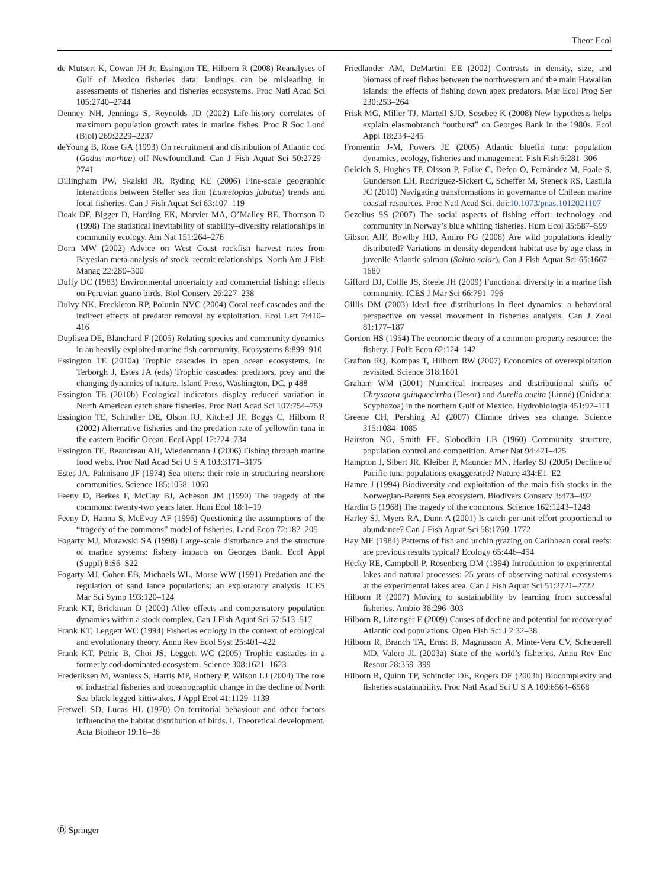Theor Ecol
de Mutsert K, Cowan JH Jr, Essington TE, Hilborn R (2008) Reanalyses of Gulf of Mexico fisheries data: landings can be misleading in assessments of fisheries and fisheries ecosystems. Proc Natl Acad Sci 105:2740–2744
Denney NH, Jennings S, Reynolds JD (2002) Life-history correlates of maximum population growth rates in marine fishes. Proc R Soc Lond (Biol) 269:2229–2237
deYoung B, Rose GA (1993) On recruitment and distribution of Atlantic cod (Gadus morhua) off Newfoundland. Can J Fish Aquat Sci 50:2729–2741
Dillingham PW, Skalski JR, Ryding KE (2006) Fine-scale geographic interactions between Steller sea lion (Eumetopias jubatus) trends and local fisheries. Can J Fish Aquat Sci 63:107–119
Doak DF, Bigger D, Harding EK, Marvier MA, O’Malley RE, Thomson D (1998) The statistical inevitability of stability–diversity relationships in community ecology. Am Nat 151:264–276
Dorn MW (2002) Advice on West Coast rockfish harvest rates from Bayesian meta-analysis of stock–recruit relationships. North Am J Fish Manag 22:280–300
Duffy DC (1983) Environmental uncertainty and commercial fishing: effects on Peruvian guano birds. Biol Conserv 26:227–238
Dulvy NK, Freckleton RP, Polunin NVC (2004) Coral reef cascades and the indirect effects of predator removal by exploitation. Ecol Lett 7:410–416
Duplisea DE, Blanchard F (2005) Relating species and community dynamics in an heavily exploited marine fish community. Ecosystems 8:899–910
Essington TE (2010a) Trophic cascades in open ocean ecosystems. In: Terborgh J, Estes JA (eds) Trophic cascades: predators, prey and the changing dynamics of nature. Island Press, Washington, DC, p 488
Essington TE (2010b) Ecological indicators display reduced variation in North American catch share fisheries. Proc Natl Acad Sci 107:754–759
Essington TE, Schindler DE, Olson RJ, Kitchell JF, Boggs C, Hilborn R (2002) Alternative fisheries and the predation rate of yellowfin tuna in the eastern Pacific Ocean. Ecol Appl 12:724–734
Essington TE, Beaudreau AH, Wiedenmann J (2006) Fishing through marine food webs. Proc Natl Acad Sci U S A 103:3171–3175
Estes JA, Palmisano JF (1974) Sea otters: their role in structuring nearshore communities. Science 185:1058–1060
Feeny D, Berkes F, McCay BJ, Acheson JM (1990) The tragedy of the commons: twenty-two years later. Hum Ecol 18:1–19
Feeny D, Hanna S, McEvoy AF (1996) Questioning the assumptions of the “tragedy of the commons” model of fisheries. Land Econ 72:187–205
Fogarty MJ, Murawski SA (1998) Large-scale disturbance and the structure of marine systems: fishery impacts on Georges Bank. Ecol Appl (Suppl) 8:S6–S22
Fogarty MJ, Cohen EB, Michaels WL, Morse WW (1991) Predation and the regulation of sand lance populations: an exploratory analysis. ICES Mar Sci Symp 193:120–124
Frank KT, Brickman D (2000) Allee effects and compensatory population dynamics within a stock complex. Can J Fish Aquat Sci 57:513–517
Frank KT, Leggett WC (1994) Fisheries ecology in the context of ecological and evolutionary theory. Annu Rev Ecol Syst 25:401–422
Frank KT, Petrie B, Choi JS, Leggett WC (2005) Trophic cascades in a formerly cod-dominated ecosystem. Science 308:1621–1623
Frederiksen M, Wanless S, Harris MP, Rothery P, Wilson LJ (2004) The role of industrial fisheries and oceanographic change in the decline of North Sea black-legged kittiwakes. J Appl Ecol 41:1129–1139
Fretwell SD, Lucas HL (1970) On territorial behaviour and other factors influencing the habitat distribution of birds. I. Theoretical development. Acta Biotheor 19:16–36
Friedlander AM, DeMartini EE (2002) Contrasts in density, size, and biomass of reef fishes between the northwestern and the main Hawaiian islands: the effects of fishing down apex predators. Mar Ecol Prog Ser 230:253–264
Frisk MG, Miller TJ, Martell SJD, Sosebee K (2008) New hypothesis helps explain elasmobranch “outburst” on Georges Bank in the 1980s. Ecol Appl 18:234–245
Fromentin J-M, Powers JE (2005) Atlantic bluefin tuna: population dynamics, ecology, fisheries and management. Fish Fish 6:281–306
Gelcich S, Hughes TP, Olsson P, Folke C, Defeo O, Fernández M, Foale S, Gunderson LH, Rodríguez-Sickert C, Scheffer M, Steneck RS, Castilla JC (2010) Navigating transformations in governance of Chilean marine coastal resources. Proc Natl Acad Sci. doi:10.1073/pnas.1012021107
Gezelius SS (2007) The social aspects of fishing effort: technology and community in Norway’s blue whiting fisheries. Hum Ecol 35:587–599
Gibson AJF, Bowlby HD, Amiro PG (2008) Are wild populations ideally distributed? Variations in density-dependent habitat use by age class in juvenile Atlantic salmon (Salmo salar). Can J Fish Aquat Sci 65:1667–1680
Gifford DJ, Collie JS, Steele JH (2009) Functional diversity in a marine fish community. ICES J Mar Sci 66:791–796
Gillis DM (2003) Ideal free distributions in fleet dynamics: a behavioral perspective on vessel movement in fisheries analysis. Can J Zool 81:177–187
Gordon HS (1954) The economic theory of a common-property resource: the fishery. J Polit Econ 62:124–142
Grafton RQ, Kompas T, Hilborn RW (2007) Economics of overexploitation revisited. Science 318:1601
Graham WM (2001) Numerical increases and distributional shifts of Chrysaora quinquecirrha (Desor) and Aurelia aurita (Linné) (Cnidaria: Scyphozoa) in the northern Gulf of Mexico. Hydrobiologia 451:97–111
Greene CH, Pershing AJ (2007) Climate drives sea change. Science 315:1084–1085
Hairston NG, Smith FE, Slobodkin LB (1960) Community structure, population control and competition. Amer Nat 94:421–425
Hampton J, Sibert JR, Kleiber P, Maunder MN, Harley SJ (2005) Decline of Pacific tuna populations exaggerated? Nature 434:E1–E2
Hamre J (1994) Biodiversity and exploitation of the main fish stocks in the Norwegian-Barents Sea ecosystem. Biodivers Conserv 3:473–492
Hardin G (1968) The tragedy of the commons. Science 162:1243–1248
Harley SJ, Myers RA, Dunn A (2001) Is catch-per-unit-effort proportional to abundance? Can J Fish Aquat Sci 58:1760–1772
Hay ME (1984) Patterns of fish and urchin grazing on Caribbean coral reefs: are previous results typical? Ecology 65:446–454
Hecky RE, Campbell P, Rosenberg DM (1994) Introduction to experimental lakes and natural processes: 25 years of observing natural ecosystems at the experimental lakes area. Can J Fish Aquat Sci 51:2721–2722
Hilborn R (2007) Moving to sustainability by learning from successful fisheries. Ambio 36:296–303
Hilborn R, Litzinger E (2009) Causes of decline and potential for recovery of Atlantic cod populations. Open Fish Sci J 2:32–38
Hilborn R, Branch TA, Ernst B, Magnusson A, Minte-Vera CV, Scheuerell MD, Valero JL (2003a) State of the world’s fisheries. Annu Rev Enc Resour 28:359–399
Hilborn R, Quinn TP, Schindler DE, Rogers DE (2003b) Biocomplexity and fisheries sustainability. Proc Natl Acad Sci U S A 100:6564–6568
Ⓓ Springer